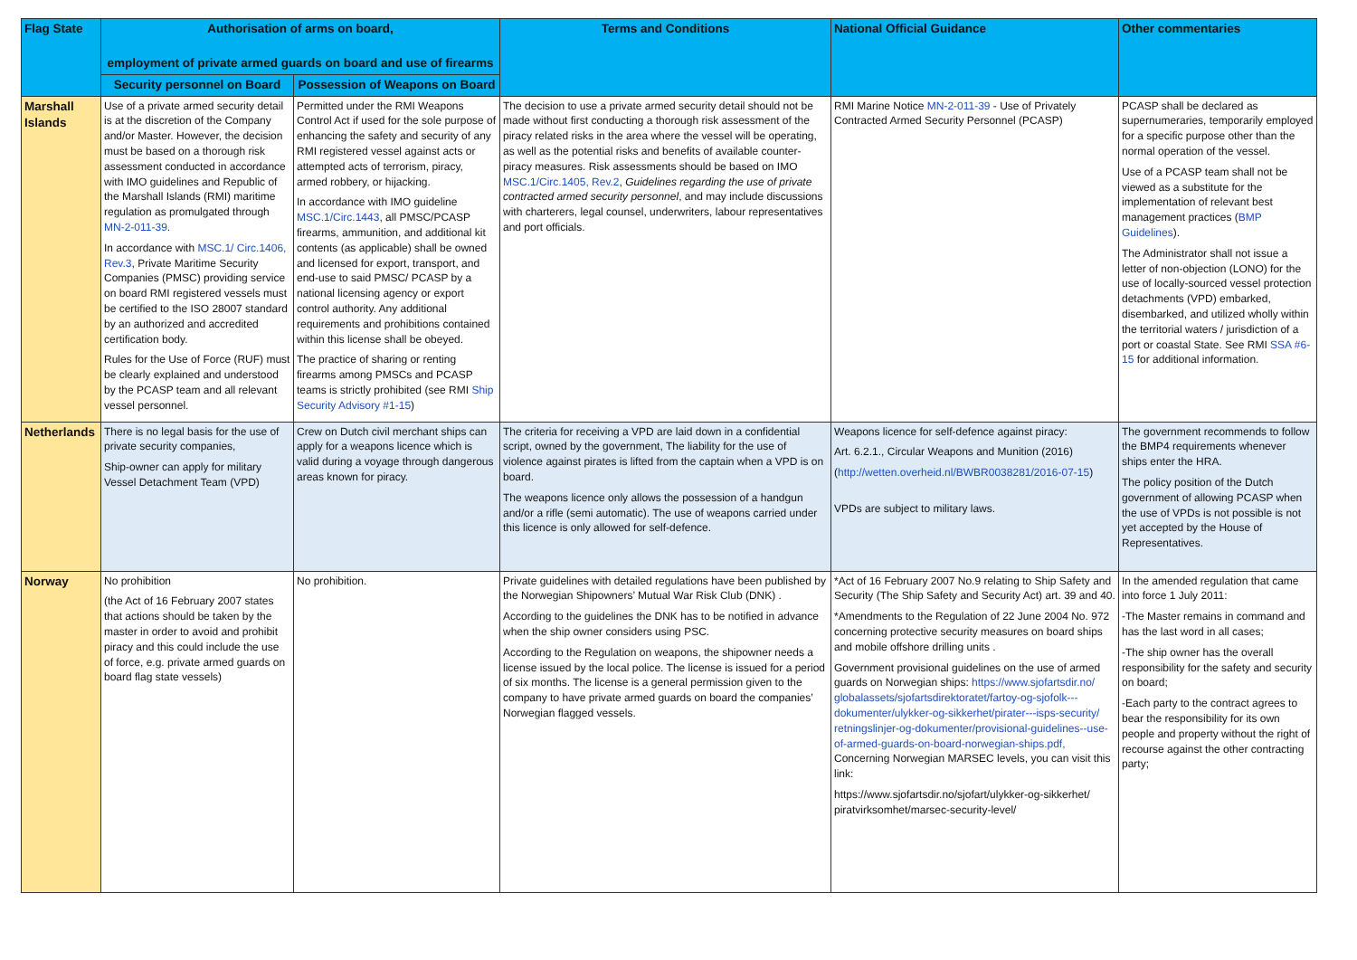| Flag State | Authorisation of arms on board, employment of private armed guards on board and use of firearms | | Terms and Conditions | National Official Guidance | Other commentaries |
| --- | --- | --- | --- | --- | --- |
| | Security personnel on Board | Possession of Weapons on Board | | | |
| Marshall Islands | Use of a private armed security detail is at the discretion of the Company and/or Master. However, the decision must be based on a thorough risk assessment conducted in accordance with IMO guidelines and Republic of the Marshall Islands (RMI) maritime regulation as promulgated through MN-2-011-39 . In accordance with MSC.1/ Circ.1406, Rev.3 , Private Maritime Security Companies (PMSC) providing service on board RMI registered vessels must be certified to the ISO 28007 standard by an authorized and accredited certification body. Rules for the Use of Force (RUF) must be clearly explained and understood by the PCASP team and all relevant vessel personnel. | Permitted under the RMI Weapons Control Act if used for the sole purpose of enhancing the safety and security of any RMI registered vessel against acts or attempted acts of terrorism, piracy, armed robbery, or hijacking. In accordance with IMO guideline MSC.1/Circ.1443 , all PMSC/PCASP firearms, ammunition, and additional kit contents (as applicable) shall be owned and licensed for export, transport, and end-use to said PMSC/ PCASP by a national licensing agency or export control authority. Any additional requirements and prohibitions contained within this license shall be obeyed. The practice of sharing or renting firearms among PMSCs and PCASP teams is strictly prohibited (see RMI Ship Security Advisory #1-15 ) | The decision to use a private armed security detail should not be made without first conducting a thorough risk assessment of the piracy related risks in the area where the vessel will be operating, as well as the potential risks and benefits of available counter-piracy measures. Risk assessments should be based on IMO MSC.1/Circ.1405, Rev.2 , Guidelines regarding the use of private contracted armed security personnel , and may include discussions with charterers, legal counsel, underwriters, labour representatives and port officials. | RMI Marine Notice MN-2-011-39 - Use of Privately Contracted Armed Security Personnel (PCASP) | PCASP shall be declared as supernumeraries, temporarily employed for a specific purpose other than the normal operation of the vessel. Use of a PCASP team shall not be viewed as a substitute for the implementation of relevant best management practices ( BMP Guidelines ). The Administrator shall not issue a letter of non-objection (LONO) for the use of locally-sourced vessel protection detachments (VPD) embarked, disembarked, and utilized wholly within the territorial waters / jurisdiction of a port or coastal State. See RMI SSA #6-15 for additional information. |
| Netherlands | There is no legal basis for the use of private security companies, Ship-owner can apply for military Vessel Detachment Team (VPD) | Crew on Dutch civil merchant ships can apply for a weapons licence which is valid during a voyage through dangerous areas known for piracy. | The criteria for receiving a VPD are laid down in a confidential script, owned by the government, The liability for the use of violence against pirates is lifted from the captain when a VPD is on board. The weapons licence only allows the possession of a handgun and/or a rifle (semi automatic). The use of weapons carried under this licence is only allowed for self-defence. | Weapons licence for self-defence against piracy: Art. 6.2.1., Circular Weapons and Munition (2016) ( http://wetten.overheid.nl/BWBR0038281/2016-07-15 ) VPDs are subject to military laws. | The government recommends to follow the BMP4 requirements whenever ships enter the HRA. The policy position of the Dutch government of allowing PCASP when the use of VPDs is not possible is not yet accepted by the House of Representatives. |
| Norway | No prohibition (the Act of 16 February 2007 states that actions should be taken by the master in order to avoid and prohibit piracy and this could include the use of force, e.g. private armed guards on board flag state vessels) | No prohibition. | Private guidelines with detailed regulations have been published by the Norwegian Shipowners’ Mutual War Risk Club (DNK) . According to the guidelines the DNK has to be notified in advance when the ship owner considers using PSC. According to the Regulation on weapons, the shipowner needs a license issued by the local police. The license is issued for a period of six months. The license is a general permission given to the company to have private armed guards on board the companies’ Norwegian flagged vessels. | *Act of 16 February 2007 No.9 relating to Ship Safety and Security (The Ship Safety and Security Act) art. 39 and 40. *Amendments to the Regulation of 22 June 2004 No. 972 concerning protective security measures on board ships and mobile offshore drilling units . Government provisional guidelines on the use of armed guards on Norwegian ships: https://www.sjofartsdir.no/ globalassets/sjofartsdirektoratet/fartoy-og-sjofolk---dokumenter/ulykker-og-sikkerhet/pirater---isps-security/ retningslinjer-og-dokumenter/provisional-guidelines--use-of-armed-guards-on-board-norwegian-ships.pdf, Concerning Norwegian MARSEC levels, you can visit this link: https://www.sjofartsdir.no/sjofart/ulykker-og-sikkerhet/ piratvirksomhet/marsec-security-level/ | In the amended regulation that came into force 1 July 2011: -The Master remains in command and has the last word in all cases; -The ship owner has the overall responsibility for the safety and security on board; -Each party to the contract agrees to bear the responsibility for its own people and property without the right of recourse against the other contracting party; |